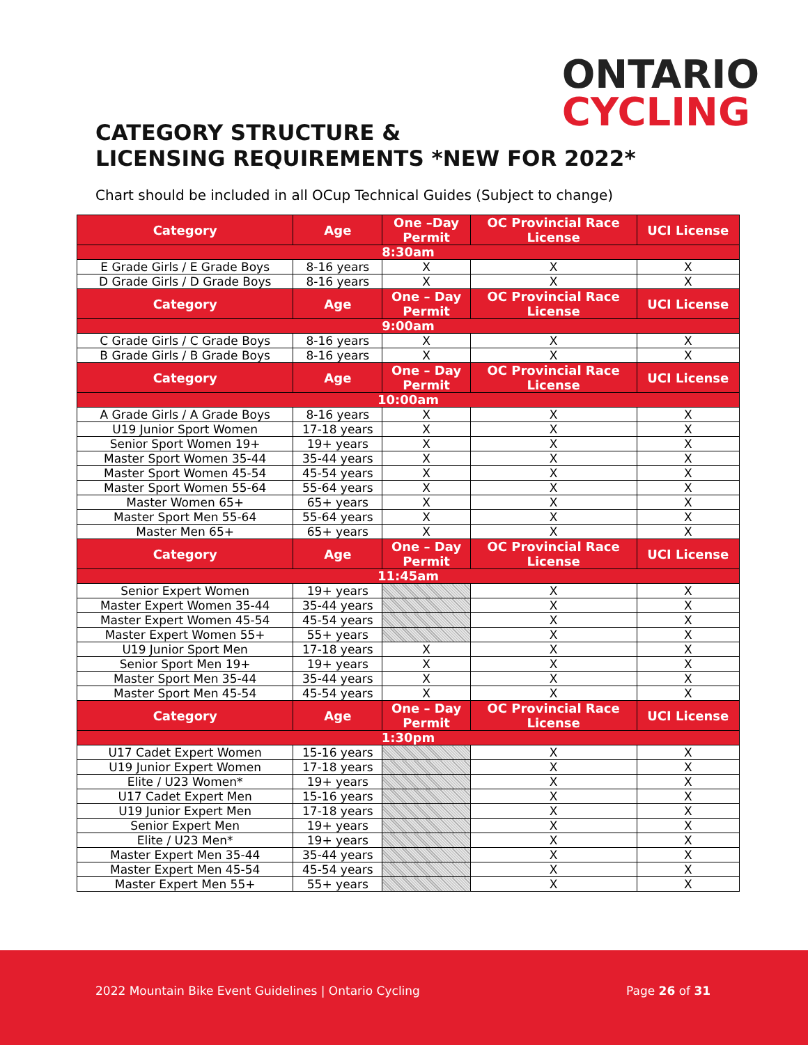ONTARIO
CYCLING
CATEGORY STRUCTURE &
LICENSING REQUIREMENTS *NEW FOR 2022*
Chart should be included in all OCup Technical Guides (Subject to change)
| Category | Age | One –Day Permit | OC Provincial Race License | UCI License |
| --- | --- | --- | --- | --- |
| 8:30am | | | | |
| E Grade Girls / E Grade Boys | 8-16 years | X | X | X |
| D Grade Girls / D Grade Boys | 8-16 years | X | X | X |
| Category | Age | One – Day Permit | OC Provincial Race License | UCI License |
| 9:00am | | | | |
| C Grade Girls / C Grade Boys | 8-16 years | X | X | X |
| B Grade Girls / B Grade Boys | 8-16 years | X | X | X |
| Category | Age | One – Day Permit | OC Provincial Race License | UCI License |
| 10:00am | | | | |
| A Grade Girls / A Grade Boys | 8-16 years | X | X | X |
| U19 Junior Sport Women | 17-18 years | X | X | X |
| Senior Sport Women 19+ | 19+ years | X | X | X |
| Master Sport Women 35-44 | 35-44 years | X | X | X |
| Master Sport Women 45-54 | 45-54 years | X | X | X |
| Master Sport Women 55-64 | 55-64 years | X | X | X |
| Master Women 65+ | 65+ years | X | X | X |
| Master Sport Men 55-64 | 55-64 years | X | X | X |
| Master Men 65+ | 65+ years | X | X | X |
| Category | Age | One – Day Permit | OC Provincial Race License | UCI License |
| 11:45am | | | | |
| Senior Expert Women | 19+ years | | X | X |
| Master Expert Women 35-44 | 35-44 years | | X | X |
| Master Expert Women 45-54 | 45-54 years | | X | X |
| Master Expert Women 55+ | 55+ years | | X | X |
| U19 Junior Sport Men | 17-18 years | X | X | X |
| Senior Sport Men 19+ | 19+ years | X | X | X |
| Master Sport Men 35-44 | 35-44 years | X | X | X |
| Master Sport Men 45-54 | 45-54 years | X | X | X |
| Category | Age | One – Day Permit | OC Provincial Race License | UCI License |
| 1:30pm | | | | |
| U17 Cadet Expert Women | 15-16 years | | X | X |
| U19 Junior Expert Women | 17-18 years | | X | X |
| Elite / U23 Women* | 19+ years | | X | X |
| U17 Cadet Expert Men | 15-16 years | | X | X |
| U19 Junior Expert Men | 17-18 years | | X | X |
| Senior Expert Men | 19+ years | | X | X |
| Elite / U23 Men* | 19+ years | | X | X |
| Master Expert Men 35-44 | 35-44 years | | X | X |
| Master Expert Men 45-54 | 45-54 years | | X | X |
| Master Expert Men 55+ | 55+ years | | X | X |
2022 Mountain Bike Event Guidelines | Ontario Cycling Page 26 of 31